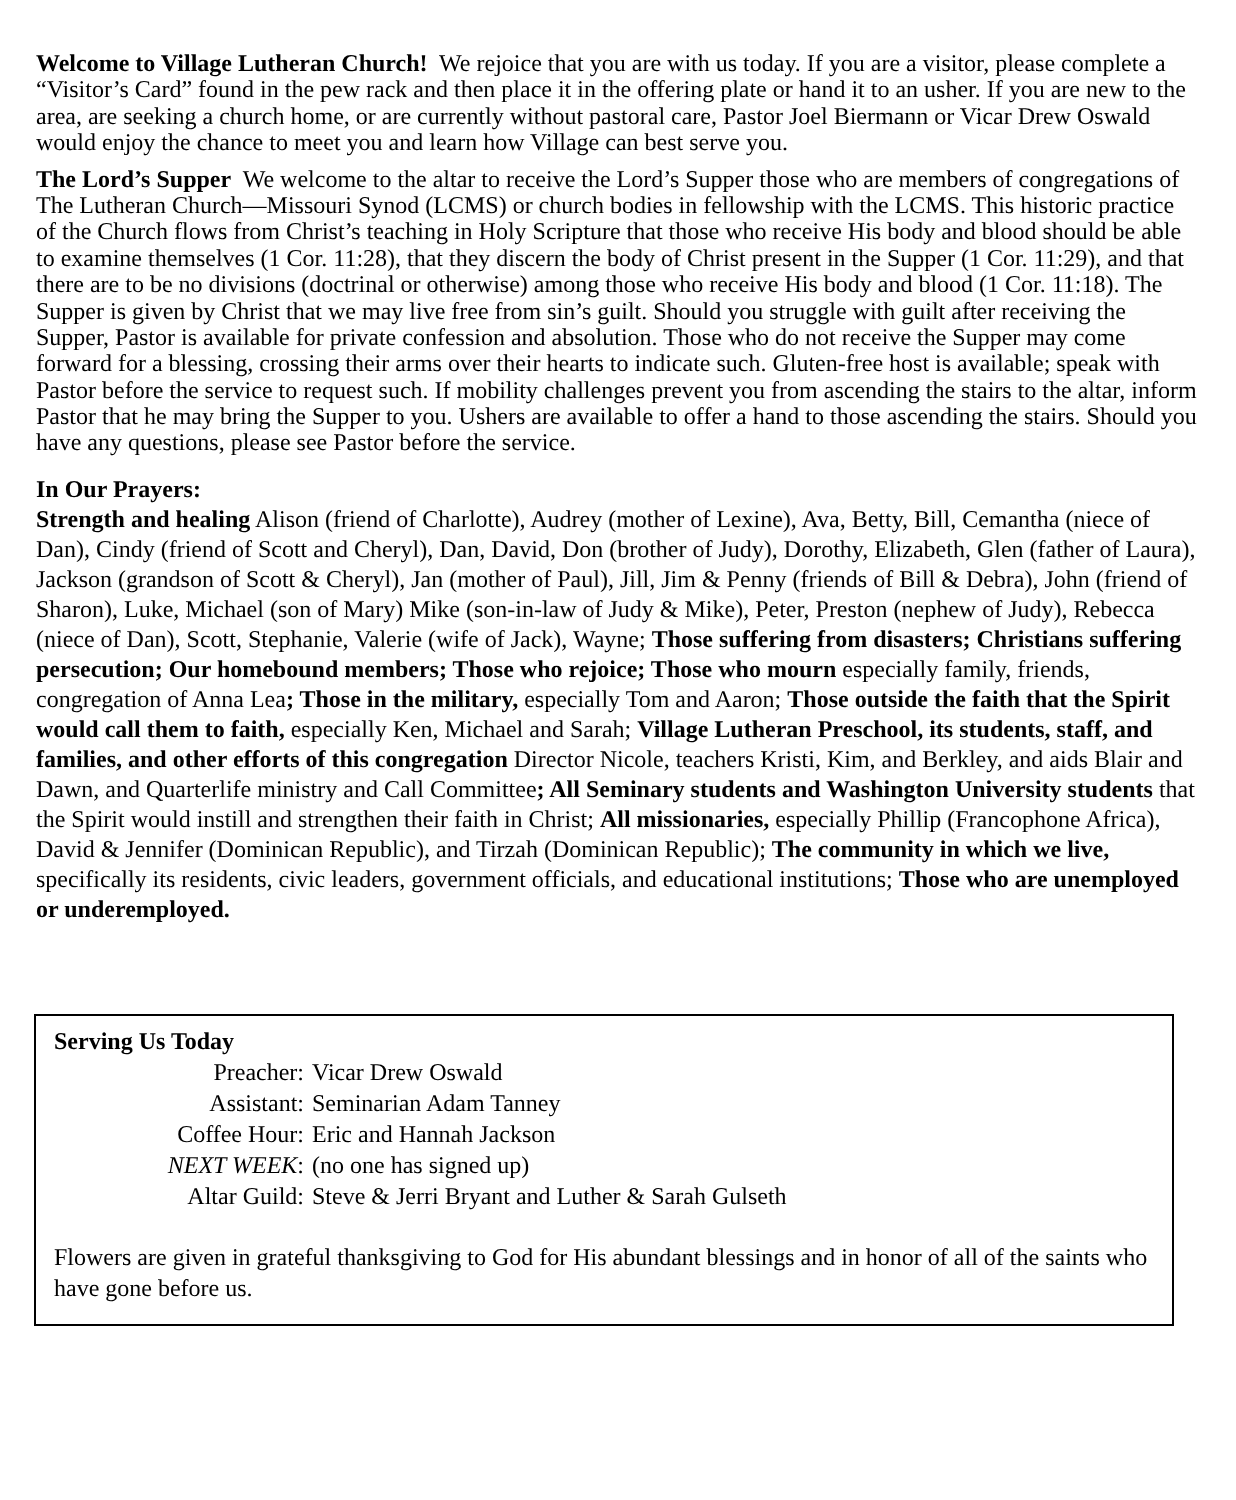Welcome to Village Lutheran Church! We rejoice that you are with us today. If you are a visitor, please complete a “Visitor’s Card” found in the pew rack and then place it in the offering plate or hand it to an usher. If you are new to the area, are seeking a church home, or are currently without pastoral care, Pastor Joel Biermann or Vicar Drew Oswald would enjoy the chance to meet you and learn how Village can best serve you.
The Lord’s Supper We welcome to the altar to receive the Lord’s Supper those who are members of congregations of The Lutheran Church—Missouri Synod (LCMS) or church bodies in fellowship with the LCMS. This historic practice of the Church flows from Christ’s teaching in Holy Scripture that those who receive His body and blood should be able to examine themselves (1 Cor. 11:28), that they discern the body of Christ present in the Supper (1 Cor. 11:29), and that there are to be no divisions (doctrinal or otherwise) among those who receive His body and blood (1 Cor. 11:18). The Supper is given by Christ that we may live free from sin’s guilt. Should you struggle with guilt after receiving the Supper, Pastor is available for private confession and absolution. Those who do not receive the Supper may come forward for a blessing, crossing their arms over their hearts to indicate such. Gluten-free host is available; speak with Pastor before the service to request such. If mobility challenges prevent you from ascending the stairs to the altar, inform Pastor that he may bring the Supper to you. Ushers are available to offer a hand to those ascending the stairs. Should you have any questions, please see Pastor before the service.
In Our Prayers:
Strength and healing Alison (friend of Charlotte), Audrey (mother of Lexine), Ava, Betty, Bill, Cemantha (niece of Dan), Cindy (friend of Scott and Cheryl), Dan, David, Don (brother of Judy), Dorothy, Elizabeth, Glen (father of Laura), Jackson (grandson of Scott & Cheryl), Jan (mother of Paul), Jill, Jim & Penny (friends of Bill & Debra), John (friend of Sharon), Luke, Michael (son of Mary) Mike (son-in-law of Judy & Mike), Peter, Preston (nephew of Judy), Rebecca (niece of Dan), Scott, Stephanie, Valerie (wife of Jack), Wayne; Those suffering from disasters; Christians suffering persecution; Our homebound members; Those who rejoice; Those who mourn especially family, friends, congregation of Anna Lea; Those in the military, especially Tom and Aaron; Those outside the faith that the Spirit would call them to faith, especially Ken, Michael and Sarah; Village Lutheran Preschool, its students, staff, and families, and other efforts of this congregation Director Nicole, teachers Kristi, Kim, and Berkley, and aids Blair and Dawn, and Quarterlife ministry and Call Committee; All Seminary students and Washington University students that the Spirit would instill and strengthen their faith in Christ; All missionaries, especially Phillip (Francophone Africa), David & Jennifer (Dominican Republic), and Tirzah (Dominican Republic); The community in which we live, specifically its residents, civic leaders, government officials, and educational institutions; Those who are unemployed or underemployed.
Serving Us Today
Preacher: Vicar Drew Oswald
Assistant: Seminarian Adam Tanney
Coffee Hour: Eric and Hannah Jackson
NEXT WEEK: (no one has signed up)
Altar Guild: Steve & Jerri Bryant and Luther & Sarah Gulseth
Flowers are given in grateful thanksgiving to God for His abundant blessings and in honor of all of the saints who have gone before us.